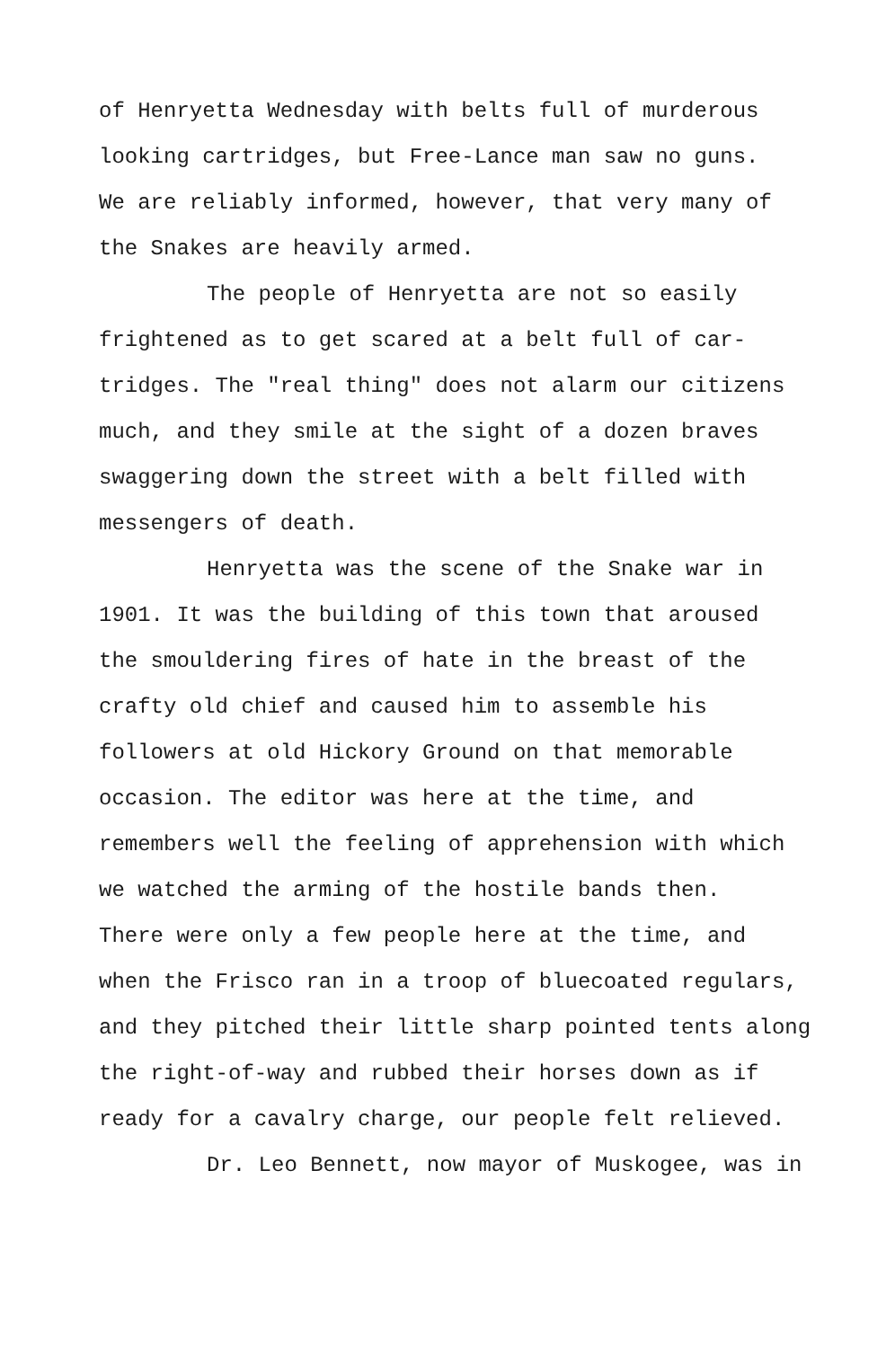of Henryetta Wednesday with belts full of murderous
looking cartridges, but Free-Lance man saw no guns.
We are reliably informed, however, that very many of
the Snakes are heavily armed.
The people of Henryetta are not so easily
frightened as to get scared at a belt full of car-
tridges. The "real thing" does not alarm our citizens
much, and they smile at the sight of a dozen braves
swaggering down the street with a belt filled with
messengers of death.
Henryetta was the scene of the Snake war in
1901. It was the building of this town that aroused
the smouldering fires of hate in the breast of the
crafty old chief and caused him to assemble his
followers at old Hickory Ground on that memorable
occasion. The editor was here at the time, and
remembers well the feeling of apprehension with which
we watched the arming of the hostile bands then.
There were only a few people here at the time, and
when the Frisco ran in a troop of bluecoated regulars,
and they pitched their little sharp pointed tents along
the right-of-way and rubbed their horses down as if
ready for a cavalry charge, our people felt relieved.
Dr. Leo Bennett, now mayor of Muskogee, was in